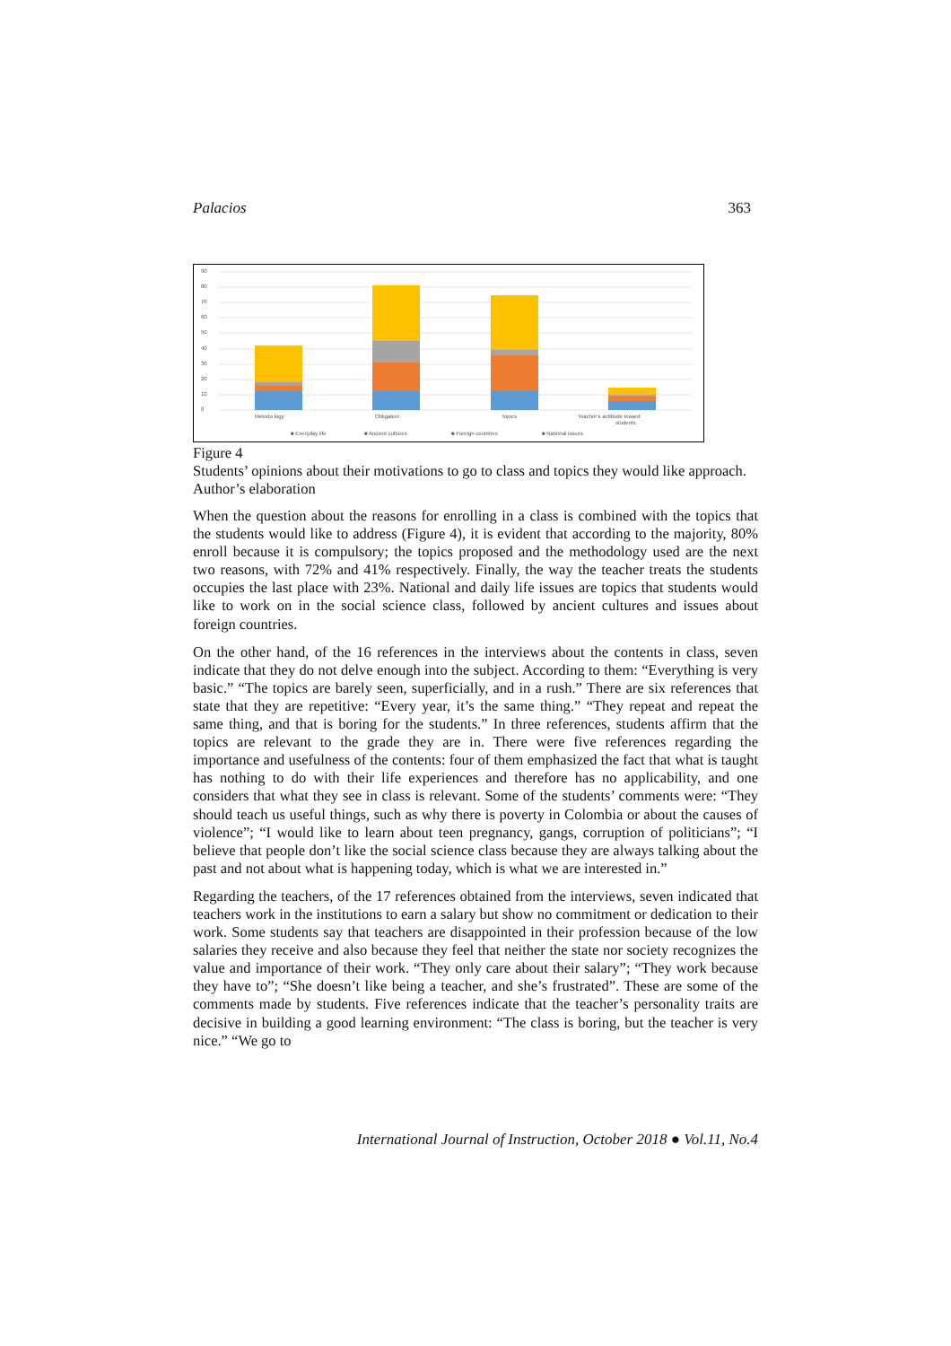Palacios 363
90
80
70
60
50
40
30
20
10
0
Metodo logy
Obligation
Topics
Teacher's acttitude toward
students
■ Everyday life
■ Ancient cultures
■ Foreign countries
■ National issues
Figure 4
Students’ opinions about their motivations to go to class and topics they would like approach. Author’s elaboration
When the question about the reasons for enrolling in a class is combined with the topics that the students would like to address (Figure 4), it is evident that according to the majority, 80% enroll because it is compulsory; the topics proposed and the methodology used are the next two reasons, with 72% and 41% respectively. Finally, the way the teacher treats the students occupies the last place with 23%. National and daily life issues are topics that students would like to work on in the social science class, followed by ancient cultures and issues about foreign countries.
On the other hand, of the 16 references in the interviews about the contents in class, seven indicate that they do not delve enough into the subject. According to them: “Everything is very basic.” “The topics are barely seen, superficially, and in a rush.” There are six references that state that they are repetitive: “Every year, it’s the same thing.” “They repeat and repeat the same thing, and that is boring for the students.” In three references, students affirm that the topics are relevant to the grade they are in. There were five references regarding the importance and usefulness of the contents: four of them emphasized the fact that what is taught has nothing to do with their life experiences and therefore has no applicability, and one considers that what they see in class is relevant. Some of the students’ comments were: “They should teach us useful things, such as why there is poverty in Colombia or about the causes of violence”; “I would like to learn about teen pregnancy, gangs, corruption of politicians”; “I believe that people don’t like the social science class because they are always talking about the past and not about what is happening today, which is what we are interested in.”
Regarding the teachers, of the 17 references obtained from the interviews, seven indicated that teachers work in the institutions to earn a salary but show no commitment or dedication to their work. Some students say that teachers are disappointed in their profession because of the low salaries they receive and also because they feel that neither the state nor society recognizes the value and importance of their work. “They only care about their salary”; “They work because they have to”; “She doesn’t like being a teacher, and she’s frustrated”. These are some of the comments made by students. Five references indicate that the teacher’s personality traits are decisive in building a good learning environment: “The class is boring, but the teacher is very nice.” “We go to
International Journal of Instruction, October 2018 ● Vol.11, No.4